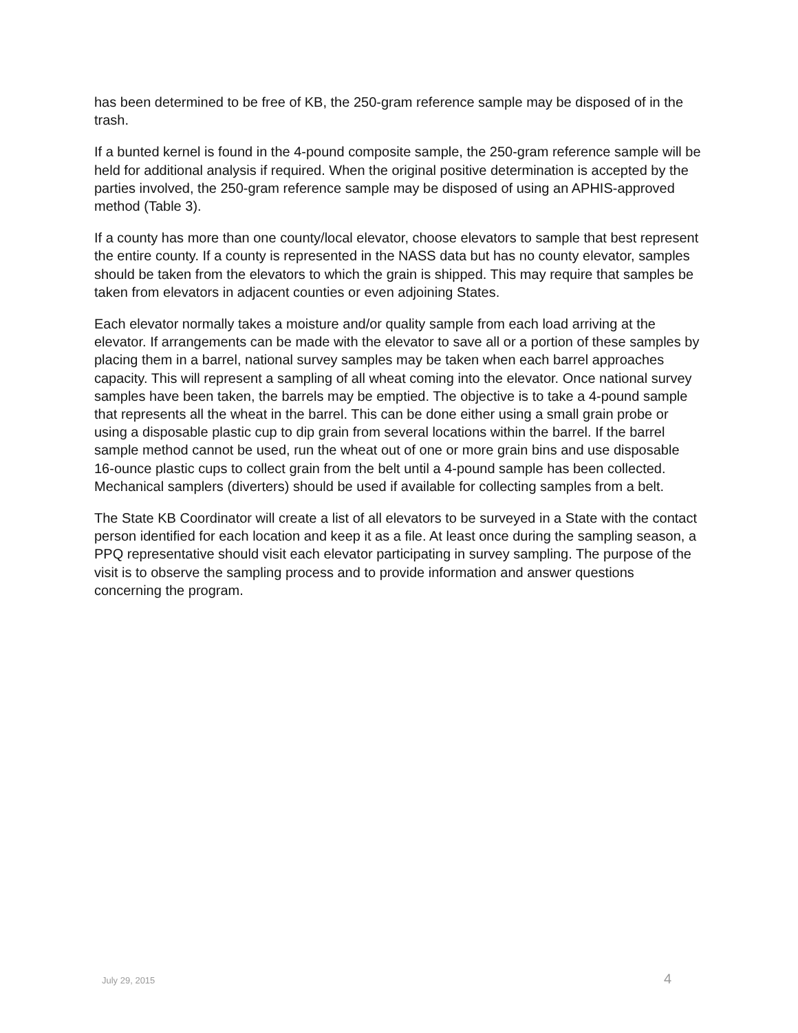has been determined to be free of KB, the 250-gram reference sample may be disposed of in the trash.
If a bunted kernel is found in the 4-pound composite sample, the 250-gram reference sample will be held for additional analysis if required. When the original positive determination is accepted by the parties involved, the 250-gram reference sample may be disposed of using an APHIS-approved method (Table 3).
If a county has more than one county/local elevator, choose elevators to sample that best represent the entire county. If a county is represented in the NASS data but has no county elevator, samples should be taken from the elevators to which the grain is shipped. This may require that samples be taken from elevators in adjacent counties or even adjoining States.
Each elevator normally takes a moisture and/or quality sample from each load arriving at the elevator. If arrangements can be made with the elevator to save all or a portion of these samples by placing them in a barrel, national survey samples may be taken when each barrel approaches capacity. This will represent a sampling of all wheat coming into the elevator. Once national survey samples have been taken, the barrels may be emptied. The objective is to take a 4-pound sample that represents all the wheat in the barrel. This can be done either using a small grain probe or using a disposable plastic cup to dip grain from several locations within the barrel. If the barrel sample method cannot be used, run the wheat out of one or more grain bins and use disposable 16-ounce plastic cups to collect grain from the belt until a 4-pound sample has been collected. Mechanical samplers (diverters) should be used if available for collecting samples from a belt.
The State KB Coordinator will create a list of all elevators to be surveyed in a State with the contact person identified for each location and keep it as a file. At least once during the sampling season, a PPQ representative should visit each elevator participating in survey sampling. The purpose of the visit is to observe the sampling process and to provide information and answer questions concerning the program.
July 29, 2015 4